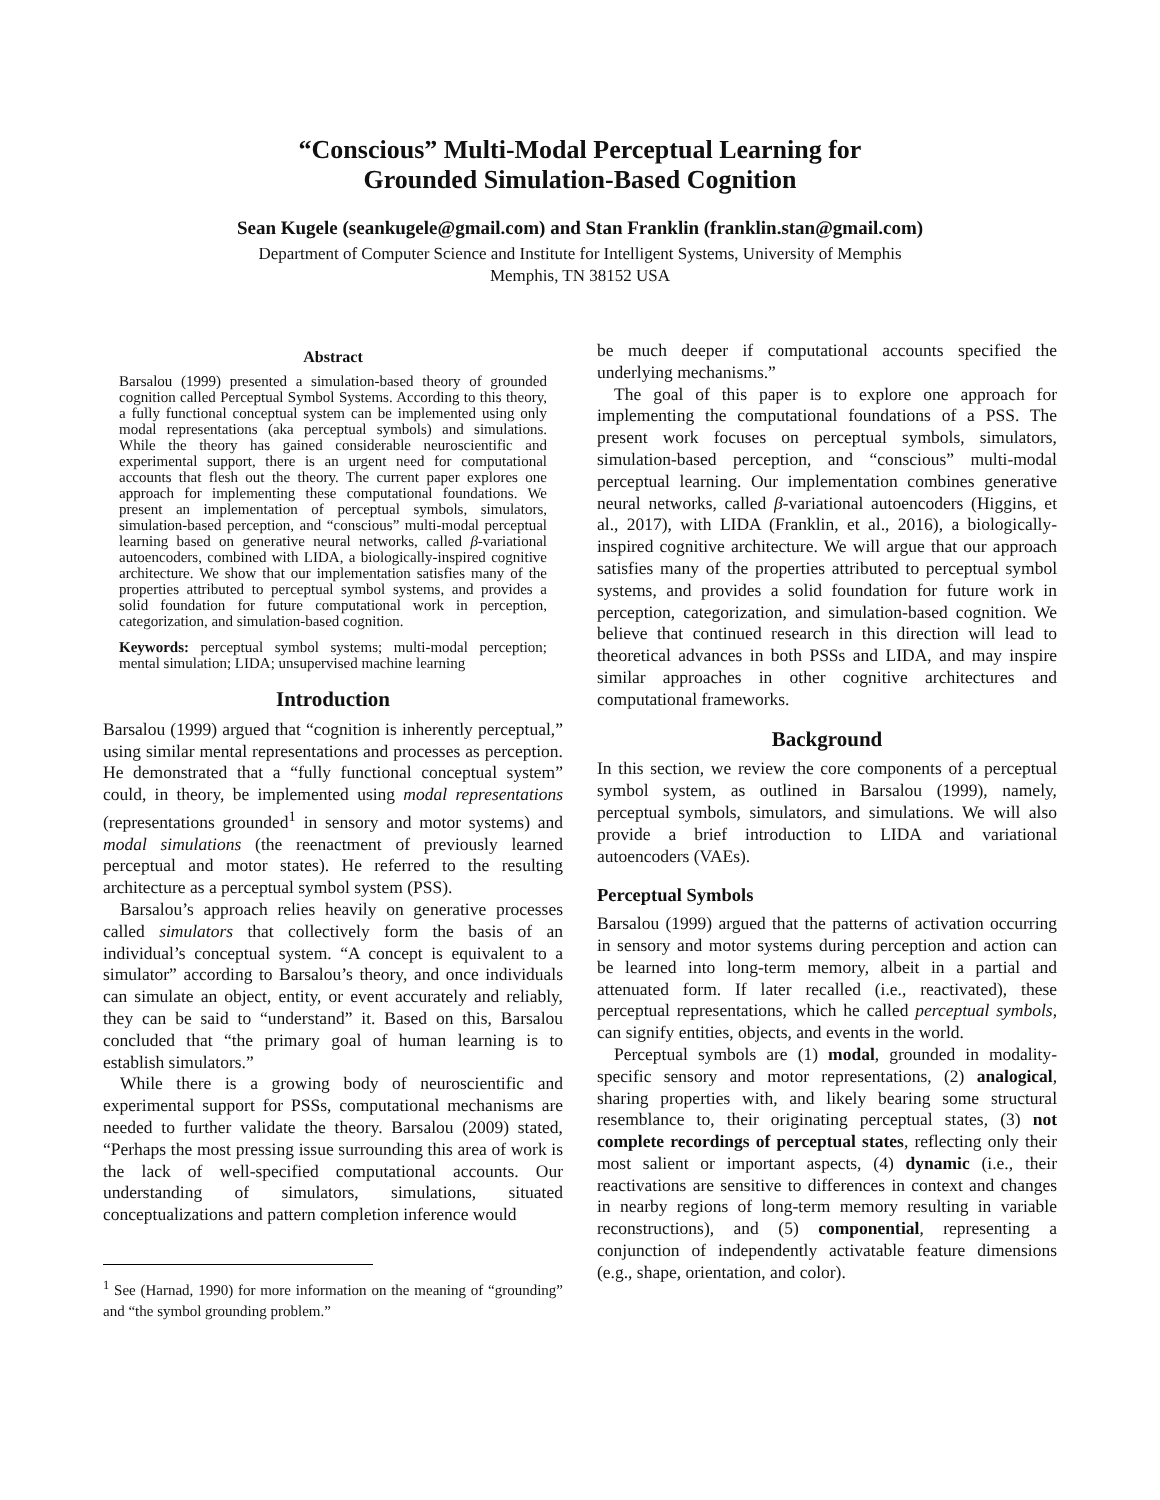“Conscious” Multi-Modal Perceptual Learning for
Grounded Simulation-Based Cognition
Sean Kugele (seankugele@gmail.com) and Stan Franklin (franklin.stan@gmail.com)
Department of Computer Science and Institute for Intelligent Systems, University of Memphis
Memphis, TN 38152 USA
Abstract
Barsalou (1999) presented a simulation-based theory of grounded cognition called Perceptual Symbol Systems. According to this theory, a fully functional conceptual system can be implemented using only modal representations (aka perceptual symbols) and simulations. While the theory has gained considerable neuroscientific and experimental support, there is an urgent need for computational accounts that flesh out the theory. The current paper explores one approach for implementing these computational foundations. We present an implementation of perceptual symbols, simulators, simulation-based perception, and “conscious” multi-modal perceptual learning based on generative neural networks, called β-variational autoencoders, combined with LIDA, a biologically-inspired cognitive architecture. We show that our implementation satisfies many of the properties attributed to perceptual symbol systems, and provides a solid foundation for future computational work in perception, categorization, and simulation-based cognition.
Keywords: perceptual symbol systems; multi-modal perception; mental simulation; LIDA; unsupervised machine learning
Introduction
Barsalou (1999) argued that “cognition is inherently perceptual,” using similar mental representations and processes as perception. He demonstrated that a “fully functional conceptual system” could, in theory, be implemented using modal representations (representations grounded<sup>1</sup> in sensory and motor systems) and modal simulations (the reenactment of previously learned perceptual and motor states). He referred to the resulting architecture as a perceptual symbol system (PSS).
Barsalou’s approach relies heavily on generative processes called simulators that collectively form the basis of an individual’s conceptual system. “A concept is equivalent to a simulator” according to Barsalou’s theory, and once individuals can simulate an object, entity, or event accurately and reliably, they can be said to “understand” it. Based on this, Barsalou concluded that “the primary goal of human learning is to establish simulators.”
While there is a growing body of neuroscientific and experimental support for PSSs, computational mechanisms are needed to further validate the theory. Barsalou (2009) stated, “Perhaps the most pressing issue surrounding this area of work is the lack of well-specified computational accounts. Our understanding of simulators, simulations, situated conceptualizations and pattern completion inference would
<sup>1</sup> See (Harnad, 1990) for more information on the meaning of “grounding” and “the symbol grounding problem.”
be much deeper if computational accounts specified the underlying mechanisms.”
The goal of this paper is to explore one approach for implementing the computational foundations of a PSS. The present work focuses on perceptual symbols, simulators, simulation-based perception, and “conscious” multi-modal perceptual learning. Our implementation combines generative neural networks, called β-variational autoencoders (Higgins, et al., 2017), with LIDA (Franklin, et al., 2016), a biologically-inspired cognitive architecture. We will argue that our approach satisfies many of the properties attributed to perceptual symbol systems, and provides a solid foundation for future work in perception, categorization, and simulation-based cognition. We believe that continued research in this direction will lead to theoretical advances in both PSSs and LIDA, and may inspire similar approaches in other cognitive architectures and computational frameworks.
Background
In this section, we review the core components of a perceptual symbol system, as outlined in Barsalou (1999), namely, perceptual symbols, simulators, and simulations. We will also provide a brief introduction to LIDA and variational autoencoders (VAEs).
Perceptual Symbols
Barsalou (1999) argued that the patterns of activation occurring in sensory and motor systems during perception and action can be learned into long-term memory, albeit in a partial and attenuated form. If later recalled (i.e., reactivated), these perceptual representations, which he called perceptual symbols, can signify entities, objects, and events in the world.
Perceptual symbols are (1) modal, grounded in modality-specific sensory and motor representations, (2) analogical, sharing properties with, and likely bearing some structural resemblance to, their originating perceptual states, (3) not complete recordings of perceptual states, reflecting only their most salient or important aspects, (4) dynamic (i.e., their reactivations are sensitive to differences in context and changes in nearby regions of long-term memory resulting in variable reconstructions), and (5) componential, representing a conjunction of independently activatable feature dimensions (e.g., shape, orientation, and color).